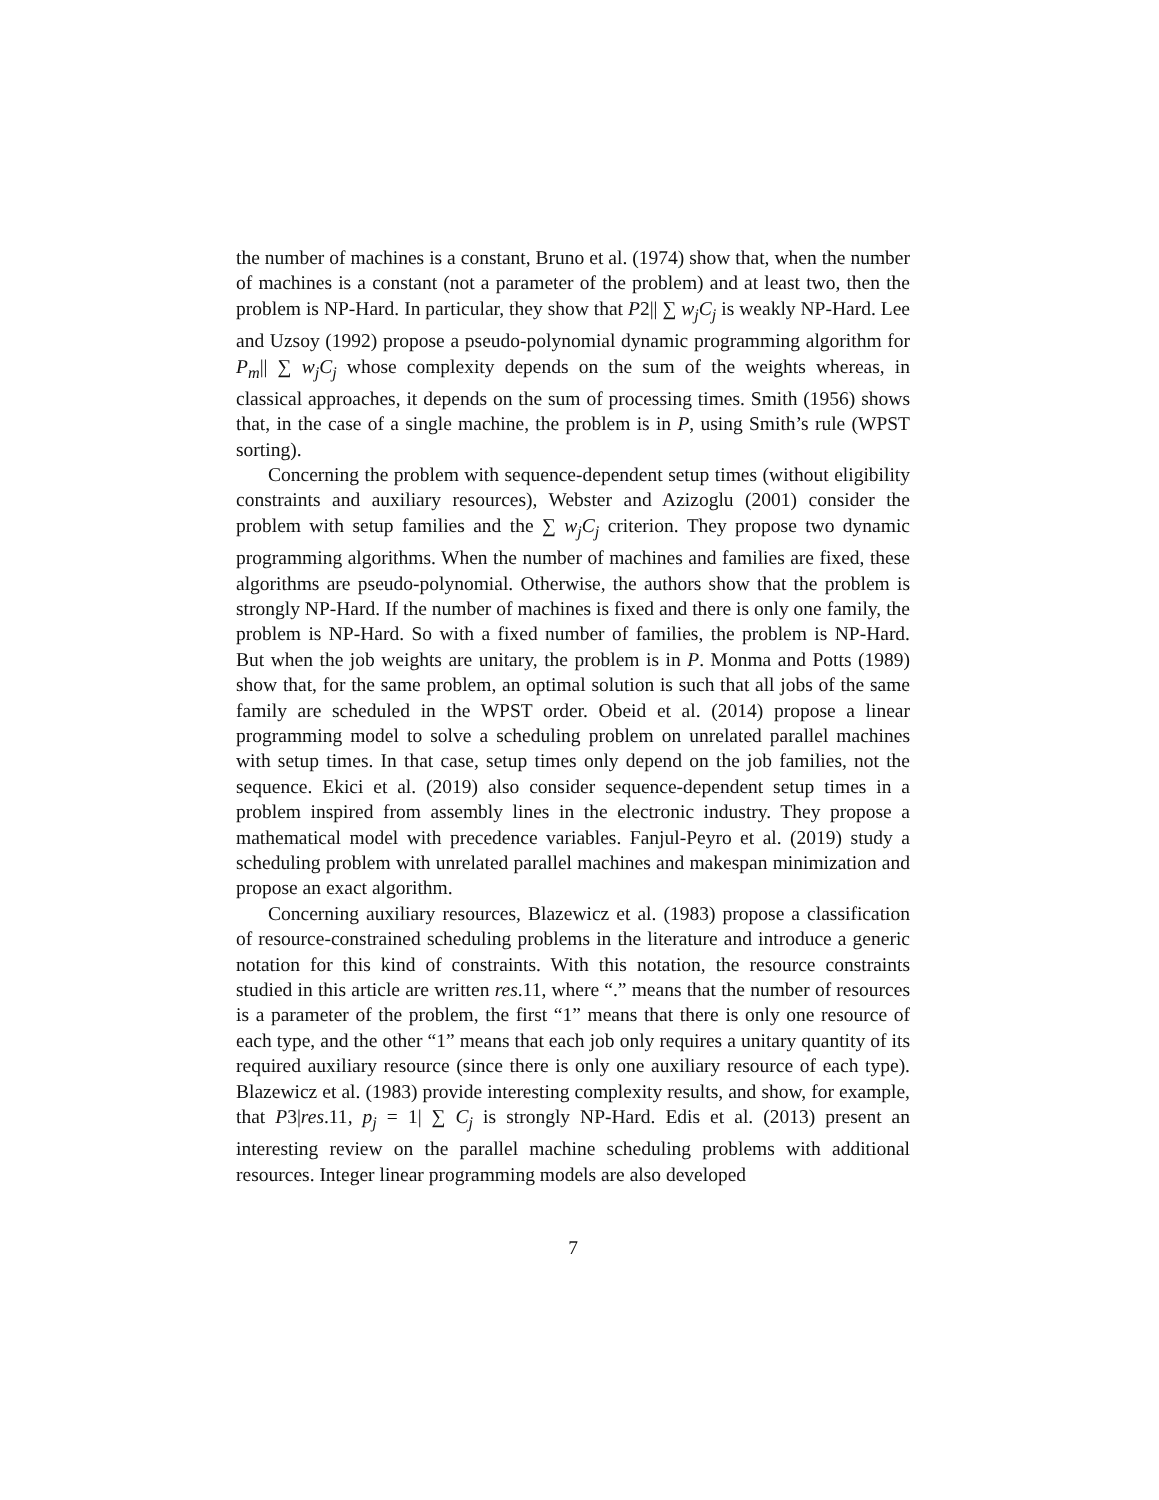the number of machines is a constant, Bruno et al. (1974) show that, when the number of machines is a constant (not a parameter of the problem) and at least two, then the problem is NP-Hard. In particular, they show that P2|| ∑ w<sub>j</sub>C<sub>j</sub> is weakly NP-Hard. Lee and Uzsoy (1992) propose a pseudo-polynomial dynamic programming algorithm for P<sub>m</sub>|| ∑ w<sub>j</sub>C<sub>j</sub> whose complexity depends on the sum of the weights whereas, in classical approaches, it depends on the sum of processing times. Smith (1956) shows that, in the case of a single machine, the problem is in P, using Smith’s rule (WPST sorting).
Concerning the problem with sequence-dependent setup times (without eligibility constraints and auxiliary resources), Webster and Azizoglu (2001) consider the problem with setup families and the ∑ w<sub>j</sub>C<sub>j</sub> criterion. They propose two dynamic programming algorithms. When the number of machines and families are fixed, these algorithms are pseudo-polynomial. Otherwise, the authors show that the problem is strongly NP-Hard. If the number of machines is fixed and there is only one family, the problem is NP-Hard. So with a fixed number of families, the problem is NP-Hard. But when the job weights are unitary, the problem is in P. Monma and Potts (1989) show that, for the same problem, an optimal solution is such that all jobs of the same family are scheduled in the WPST order. Obeid et al. (2014) propose a linear programming model to solve a scheduling problem on unrelated parallel machines with setup times. In that case, setup times only depend on the job families, not the sequence. Ekici et al. (2019) also consider sequence-dependent setup times in a problem inspired from assembly lines in the electronic industry. They propose a mathematical model with precedence variables. Fanjul-Peyro et al. (2019) study a scheduling problem with unrelated parallel machines and makespan minimization and propose an exact algorithm.
Concerning auxiliary resources, Blazewicz et al. (1983) propose a classification of resource-constrained scheduling problems in the literature and introduce a generic notation for this kind of constraints. With this notation, the resource constraints studied in this article are written res.11, where “.” means that the number of resources is a parameter of the problem, the first “1” means that there is only one resource of each type, and the other “1” means that each job only requires a unitary quantity of its required auxiliary resource (since there is only one auxiliary resource of each type). Blazewicz et al. (1983) provide interesting complexity results, and show, for example, that P3|res.11, p<sub>j</sub> = 1| ∑ C<sub>j</sub> is strongly NP-Hard. Edis et al. (2013) present an interesting review on the parallel machine scheduling problems with additional resources. Integer linear programming models are also developed
7